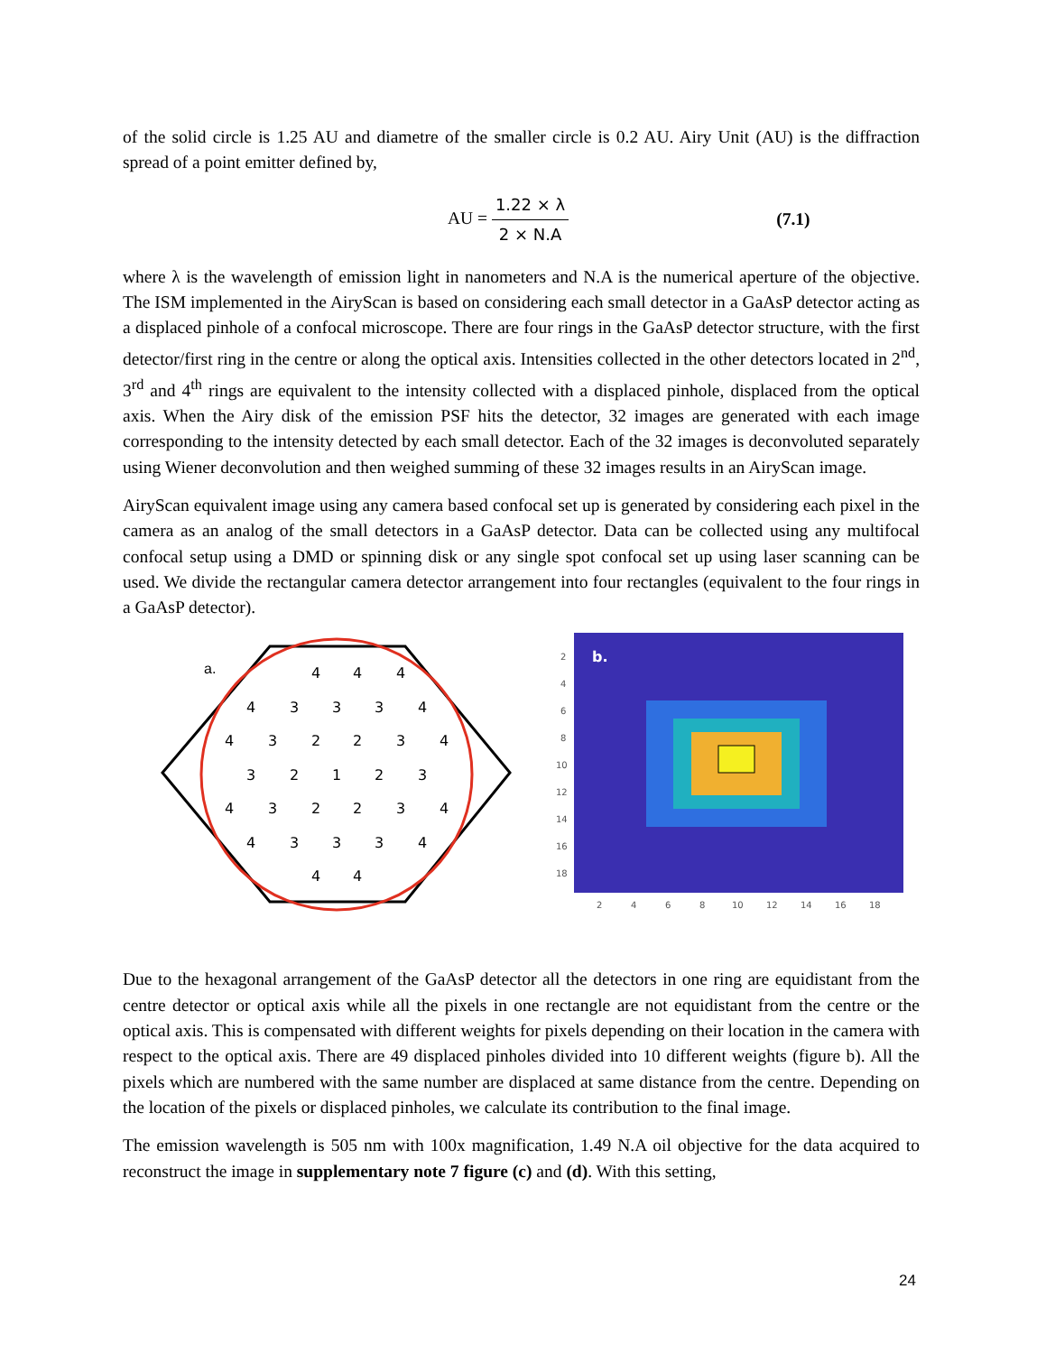of the solid circle is 1.25 AU and diametre of the smaller circle is 0.2 AU. Airy Unit (AU) is the diffraction spread of a point emitter defined by,
AU = 1.22 × λ 2 × N.A (7.1)
where λ is the wavelength of emission light in nanometers and N.A is the numerical aperture of the objective. The ISM implemented in the AiryScan is based on considering each small detector in a GaAsP detector acting as a displaced pinhole of a confocal microscope. There are four rings in the GaAsP detector structure, with the first detector/first ring in the centre or along the optical axis. Intensities collected in the other detectors located in 2<sup>nd</sup>, 3<sup>rd</sup> and 4<sup>th</sup> rings are equivalent to the intensity collected with a displaced pinhole, displaced from the optical axis. When the Airy disk of the emission PSF hits the detector, 32 images are generated with each image corresponding to the intensity detected by each small detector. Each of the 32 images is deconvoluted separately using Wiener deconvolution and then weighed summing of these 32 images results in an AiryScan image.
AiryScan equivalent image using any camera based confocal set up is generated by considering each pixel in the camera as an analog of the small detectors in a GaAsP detector. Data can be collected using any multifocal confocal setup using a DMD or spinning disk or any single spot confocal set up using laser scanning can be used. We divide the rectangular camera detector arrangement into four rectangles (equivalent to the four rings in a GaAsP detector).
a.
1
2
2
2
2
2
2
3
3
3
3
3
3
3
3
3
3
3
3
4
4
4
4
4
4
4
4
4
4
4
4
4
b.
2
4
6
8
10
12
14
16
18
2
4
6
8
10
12
14
16
18
Due to the hexagonal arrangement of the GaAsP detector all the detectors in one ring are equidistant from the centre detector or optical axis while all the pixels in one rectangle are not equidistant from the centre or the optical axis. This is compensated with different weights for pixels depending on their location in the camera with respect to the optical axis. There are 49 displaced pinholes divided into 10 different weights (figure b). All the pixels which are numbered with the same number are displaced at same distance from the centre. Depending on the location of the pixels or displaced pinholes, we calculate its contribution to the final image.
The emission wavelength is 505 nm with 100x magnification, 1.49 N.A oil objective for the data acquired to reconstruct the image in supplementary note 7 figure (c) and (d). With this setting,
24